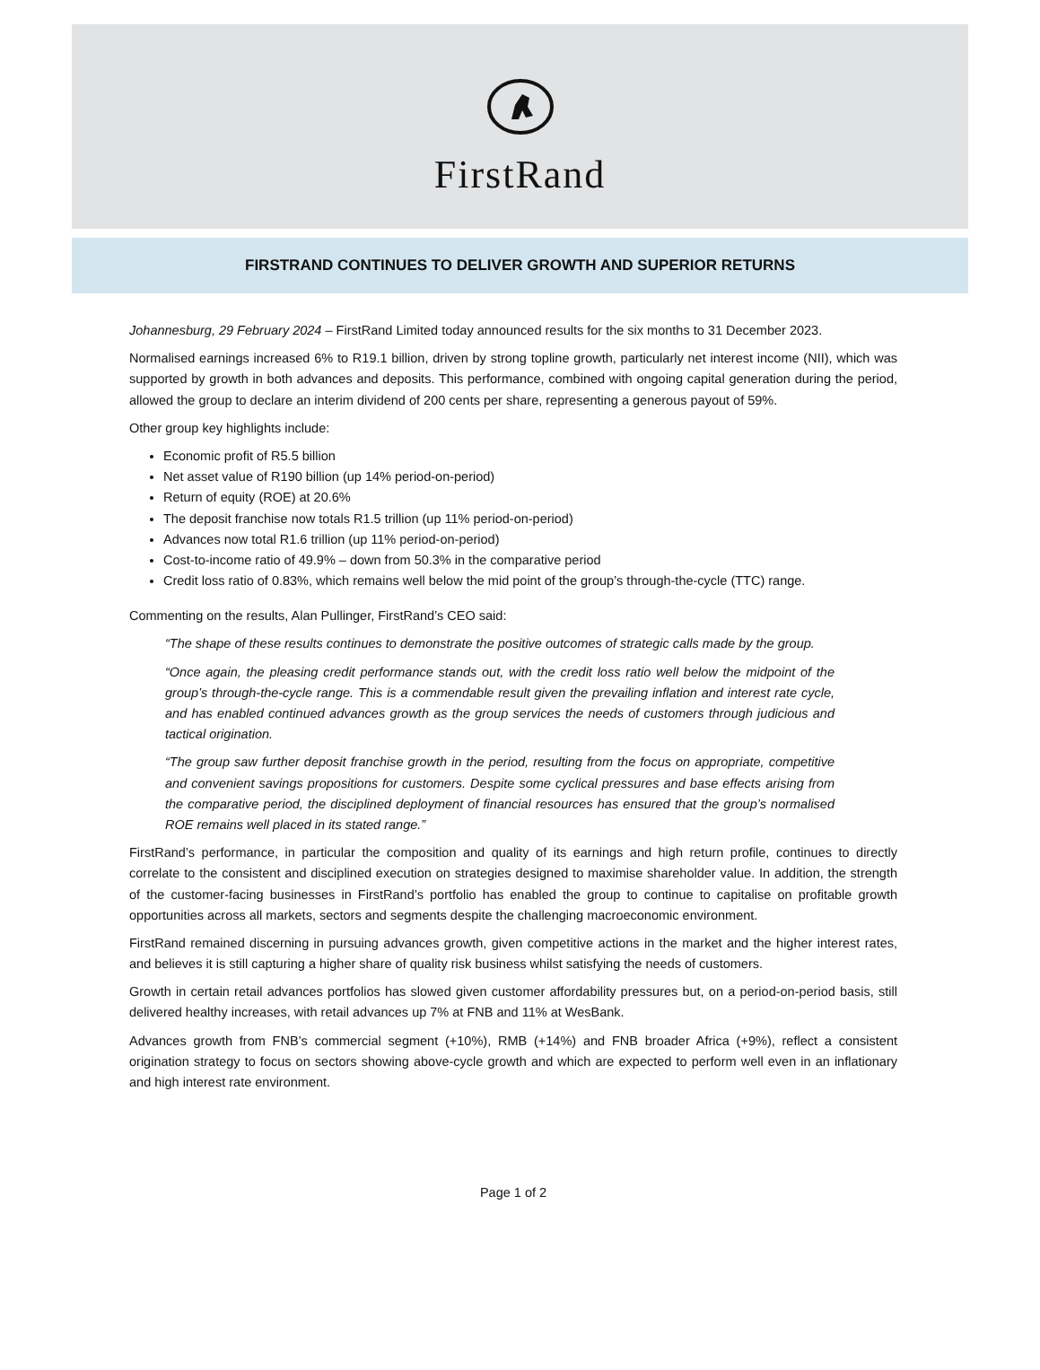FirstRand
FIRSTRAND CONTINUES TO DELIVER GROWTH AND SUPERIOR RETURNS
Johannesburg, 29 February 2024 – FirstRand Limited today announced results for the six months to 31 December 2023.
Normalised earnings increased 6% to R19.1 billion, driven by strong topline growth, particularly net interest income (NII), which was supported by growth in both advances and deposits. This performance, combined with ongoing capital generation during the period, allowed the group to declare an interim dividend of 200 cents per share, representing a generous payout of 59%.
Other group key highlights include:
Economic profit of R5.5 billion
Net asset value of R190 billion (up 14% period-on-period)
Return of equity (ROE) at 20.6%
The deposit franchise now totals R1.5 trillion (up 11% period-on-period)
Advances now total R1.6 trillion (up 11% period-on-period)
Cost-to-income ratio of 49.9% – down from 50.3% in the comparative period
Credit loss ratio of 0.83%, which remains well below the mid point of the group’s through-the-cycle (TTC) range.
Commenting on the results, Alan Pullinger, FirstRand’s CEO said:
“The shape of these results continues to demonstrate the positive outcomes of strategic calls made by the group.
“Once again, the pleasing credit performance stands out, with the credit loss ratio well below the midpoint of the group’s through-the-cycle range. This is a commendable result given the prevailing inflation and interest rate cycle, and has enabled continued advances growth as the group services the needs of customers through judicious and tactical origination.
“The group saw further deposit franchise growth in the period, resulting from the focus on appropriate, competitive and convenient savings propositions for customers. Despite some cyclical pressures and base effects arising from the comparative period, the disciplined deployment of financial resources has ensured that the group’s normalised ROE remains well placed in its stated range.”
FirstRand’s performance, in particular the composition and quality of its earnings and high return profile, continues to directly correlate to the consistent and disciplined execution on strategies designed to maximise shareholder value. In addition, the strength of the customer-facing businesses in FirstRand’s portfolio has enabled the group to continue to capitalise on profitable growth opportunities across all markets, sectors and segments despite the challenging macroeconomic environment.
FirstRand remained discerning in pursuing advances growth, given competitive actions in the market and the higher interest rates, and believes it is still capturing a higher share of quality risk business whilst satisfying the needs of customers.
Growth in certain retail advances portfolios has slowed given customer affordability pressures but, on a period-on-period basis, still delivered healthy increases, with retail advances up 7% at FNB and 11% at WesBank.
Advances growth from FNB’s commercial segment (+10%), RMB (+14%) and FNB broader Africa (+9%), reflect a consistent origination strategy to focus on sectors showing above-cycle growth and which are expected to perform well even in an inflationary and high interest rate environment.
Page 1 of 2